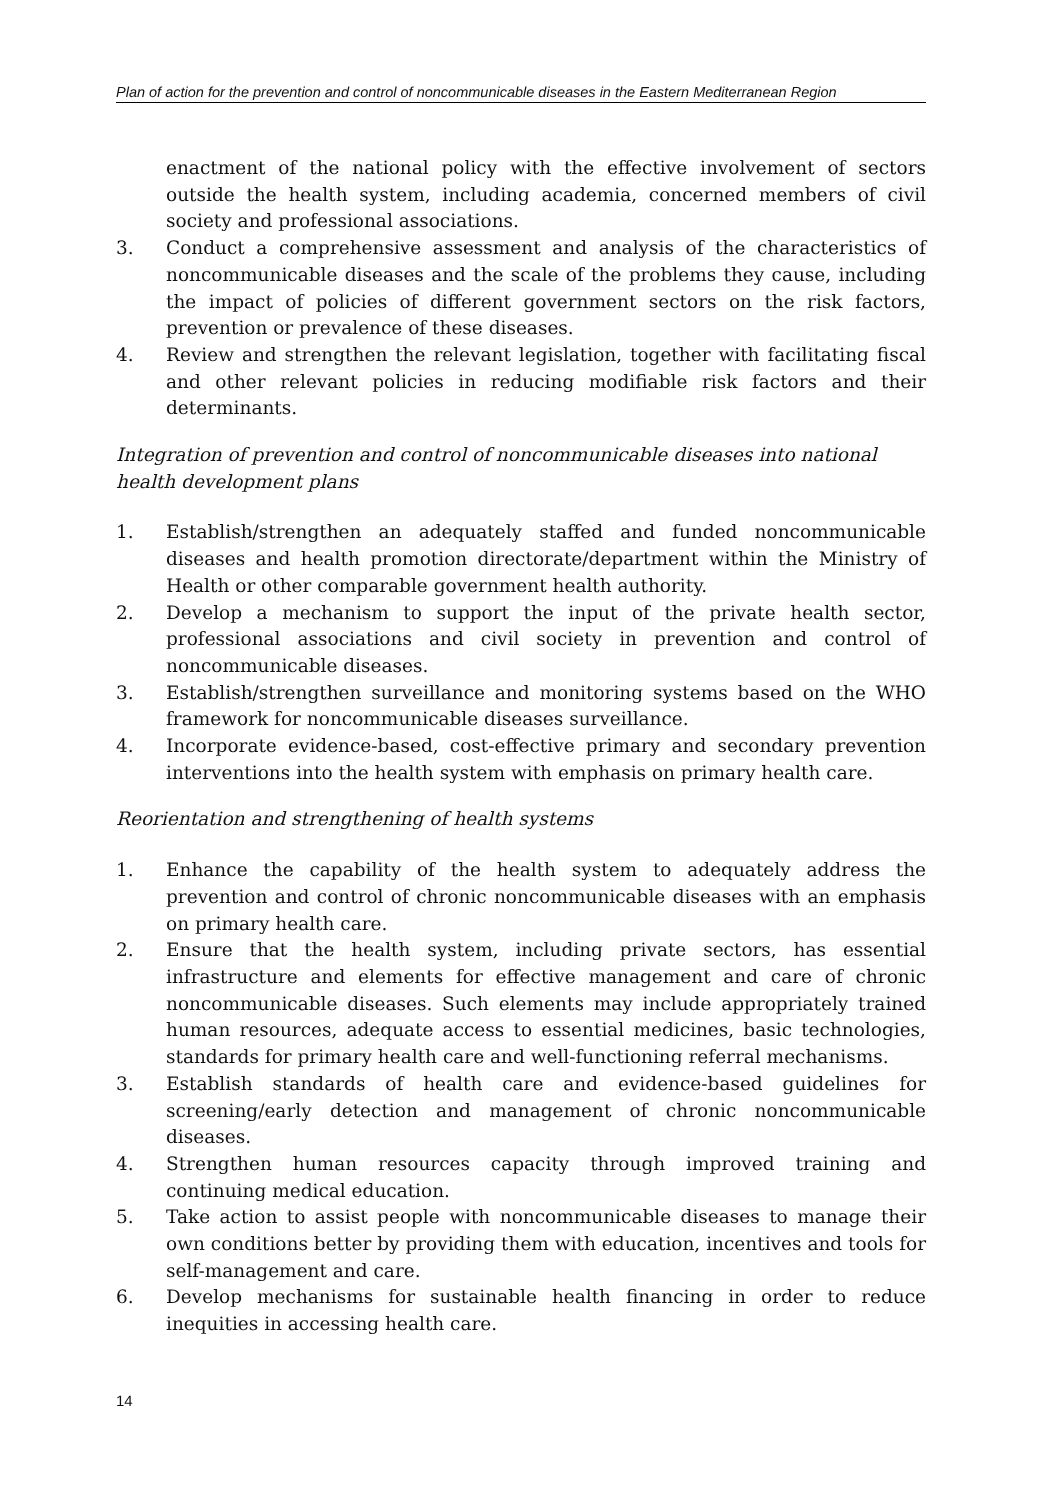Plan of action for the prevention and control of noncommunicable diseases in the Eastern Mediterranean Region
enactment of the national policy with the effective involvement of sectors outside the health system, including academia, concerned members of civil society and professional associations.
3. Conduct a comprehensive assessment and analysis of the characteristics of noncommunicable diseases and the scale of the problems they cause, including the impact of policies of different government sectors on the risk factors, prevention or prevalence of these diseases.
4. Review and strengthen the relevant legislation, together with facilitating fiscal and other relevant policies in reducing modifiable risk factors and their determinants.
Integration of prevention and control of noncommunicable diseases into national health development plans
1. Establish/strengthen an adequately staffed and funded noncommunicable diseases and health promotion directorate/department within the Ministry of Health or other comparable government health authority.
2. Develop a mechanism to support the input of the private health sector, professional associations and civil society in prevention and control of noncommunicable diseases.
3. Establish/strengthen surveillance and monitoring systems based on the WHO framework for noncommunicable diseases surveillance.
4. Incorporate evidence-based, cost-effective primary and secondary prevention interventions into the health system with emphasis on primary health care.
Reorientation and strengthening of health systems
1. Enhance the capability of the health system to adequately address the prevention and control of chronic noncommunicable diseases with an emphasis on primary health care.
2. Ensure that the health system, including private sectors, has essential infrastructure and elements for effective management and care of chronic noncommunicable diseases. Such elements may include appropriately trained human resources, adequate access to essential medicines, basic technologies, standards for primary health care and well-functioning referral mechanisms.
3. Establish standards of health care and evidence-based guidelines for screening/early detection and management of chronic noncommunicable diseases.
4. Strengthen human resources capacity through improved training and continuing medical education.
5. Take action to assist people with noncommunicable diseases to manage their own conditions better by providing them with education, incentives and tools for self-management and care.
6. Develop mechanisms for sustainable health financing in order to reduce inequities in accessing health care.
14